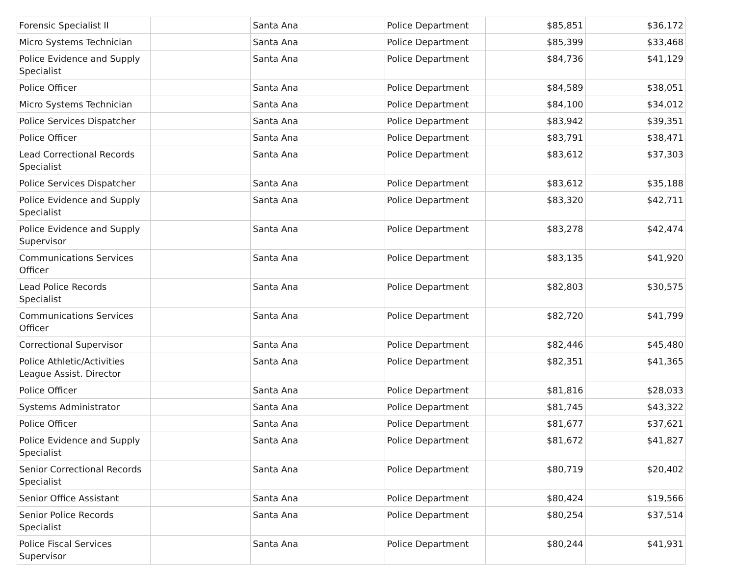| Forensic Specialist II | | Santa Ana | Police Department | $85,851 | $36,172 |
| Micro Systems Technician | | Santa Ana | Police Department | $85,399 | $33,468 |
| Police Evidence and Supply Specialist | | Santa Ana | Police Department | $84,736 | $41,129 |
| Police Officer | | Santa Ana | Police Department | $84,589 | $38,051 |
| Micro Systems Technician | | Santa Ana | Police Department | $84,100 | $34,012 |
| Police Services Dispatcher | | Santa Ana | Police Department | $83,942 | $39,351 |
| Police Officer | | Santa Ana | Police Department | $83,791 | $38,471 |
| Lead Correctional Records Specialist | | Santa Ana | Police Department | $83,612 | $37,303 |
| Police Services Dispatcher | | Santa Ana | Police Department | $83,612 | $35,188 |
| Police Evidence and Supply Specialist | | Santa Ana | Police Department | $83,320 | $42,711 |
| Police Evidence and Supply Supervisor | | Santa Ana | Police Department | $83,278 | $42,474 |
| Communications Services Officer | | Santa Ana | Police Department | $83,135 | $41,920 |
| Lead Police Records Specialist | | Santa Ana | Police Department | $82,803 | $30,575 |
| Communications Services Officer | | Santa Ana | Police Department | $82,720 | $41,799 |
| Correctional Supervisor | | Santa Ana | Police Department | $82,446 | $45,480 |
| Police Athletic/Activities League Assist. Director | | Santa Ana | Police Department | $82,351 | $41,365 |
| Police Officer | | Santa Ana | Police Department | $81,816 | $28,033 |
| Systems Administrator | | Santa Ana | Police Department | $81,745 | $43,322 |
| Police Officer | | Santa Ana | Police Department | $81,677 | $37,621 |
| Police Evidence and Supply Specialist | | Santa Ana | Police Department | $81,672 | $41,827 |
| Senior Correctional Records Specialist | | Santa Ana | Police Department | $80,719 | $20,402 |
| Senior Office Assistant | | Santa Ana | Police Department | $80,424 | $19,566 |
| Senior Police Records Specialist | | Santa Ana | Police Department | $80,254 | $37,514 |
| Police Fiscal Services Supervisor | | Santa Ana | Police Department | $80,244 | $41,931 |